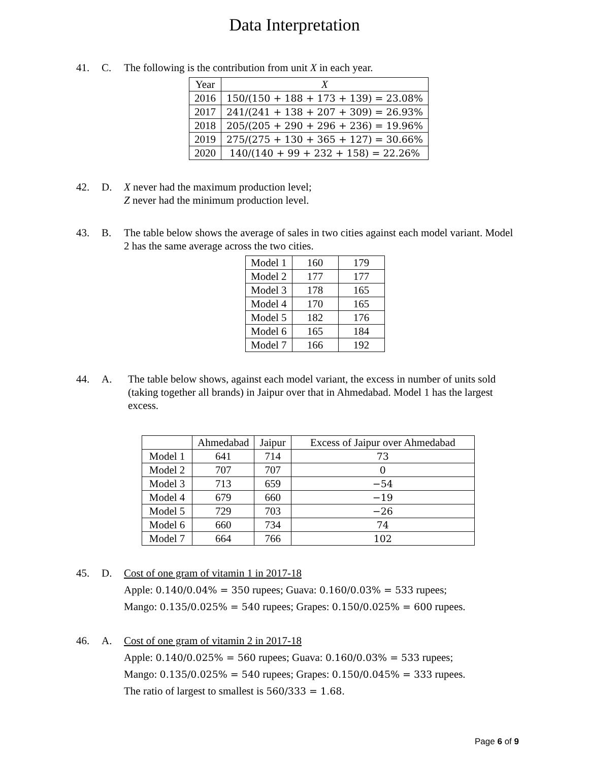Data Interpretation
41. C. The following is the contribution from unit X in each year.
| Year | X |
| --- | --- |
| 2016 | 150/(150 + 188 + 173 + 139) = 23.08% |
| 2017 | 241/(241 + 138 + 207 + 309) = 26.93% |
| 2018 | 205/(205 + 290 + 296 + 236) = 19.96% |
| 2019 | 275/(275 + 130 + 365 + 127) = 30.66% |
| 2020 | 140/(140 + 99 + 232 + 158) = 22.26% |
42. D. X never had the maximum production level;
Z never had the minimum production level.
43. B. The table below shows the average of sales in two cities against each model variant. Model 2 has the same average across the two cities.
| Model 1 | 160 | 179 |
| Model 2 | 177 | 177 |
| Model 3 | 178 | 165 |
| Model 4 | 170 | 165 |
| Model 5 | 182 | 176 |
| Model 6 | 165 | 184 |
| Model 7 | 166 | 192 |
44. A. The table below shows, against each model variant, the excess in number of units sold (taking together all brands) in Jaipur over that in Ahmedabad. Model 1 has the largest excess.
| | Ahmedabad | Jaipur | Excess of Jaipur over Ahmedabad |
| --- | --- | --- | --- |
| Model 1 | 641 | 714 | 73 |
| Model 2 | 707 | 707 | 0 |
| Model 3 | 713 | 659 | −54 |
| Model 4 | 679 | 660 | −19 |
| Model 5 | 729 | 703 | −26 |
| Model 6 | 660 | 734 | 74 |
| Model 7 | 664 | 766 | 102 |
45. D. Cost of one gram of vitamin 1 in 2017-18
Apple: 0.140/0.04% = 350 rupees; Guava: 0.160/0.03% = 533 rupees;
Mango: 0.135/0.025% = 540 rupees; Grapes: 0.150/0.025% = 600 rupees.
46. A. Cost of one gram of vitamin 2 in 2017-18
Apple: 0.140/0.025% = 560 rupees; Guava: 0.160/0.03% = 533 rupees;
Mango: 0.135/0.025% = 540 rupees; Grapes: 0.150/0.045% = 333 rupees.
The ratio of largest to smallest is 560/333 = 1.68.
Page 6 of 9